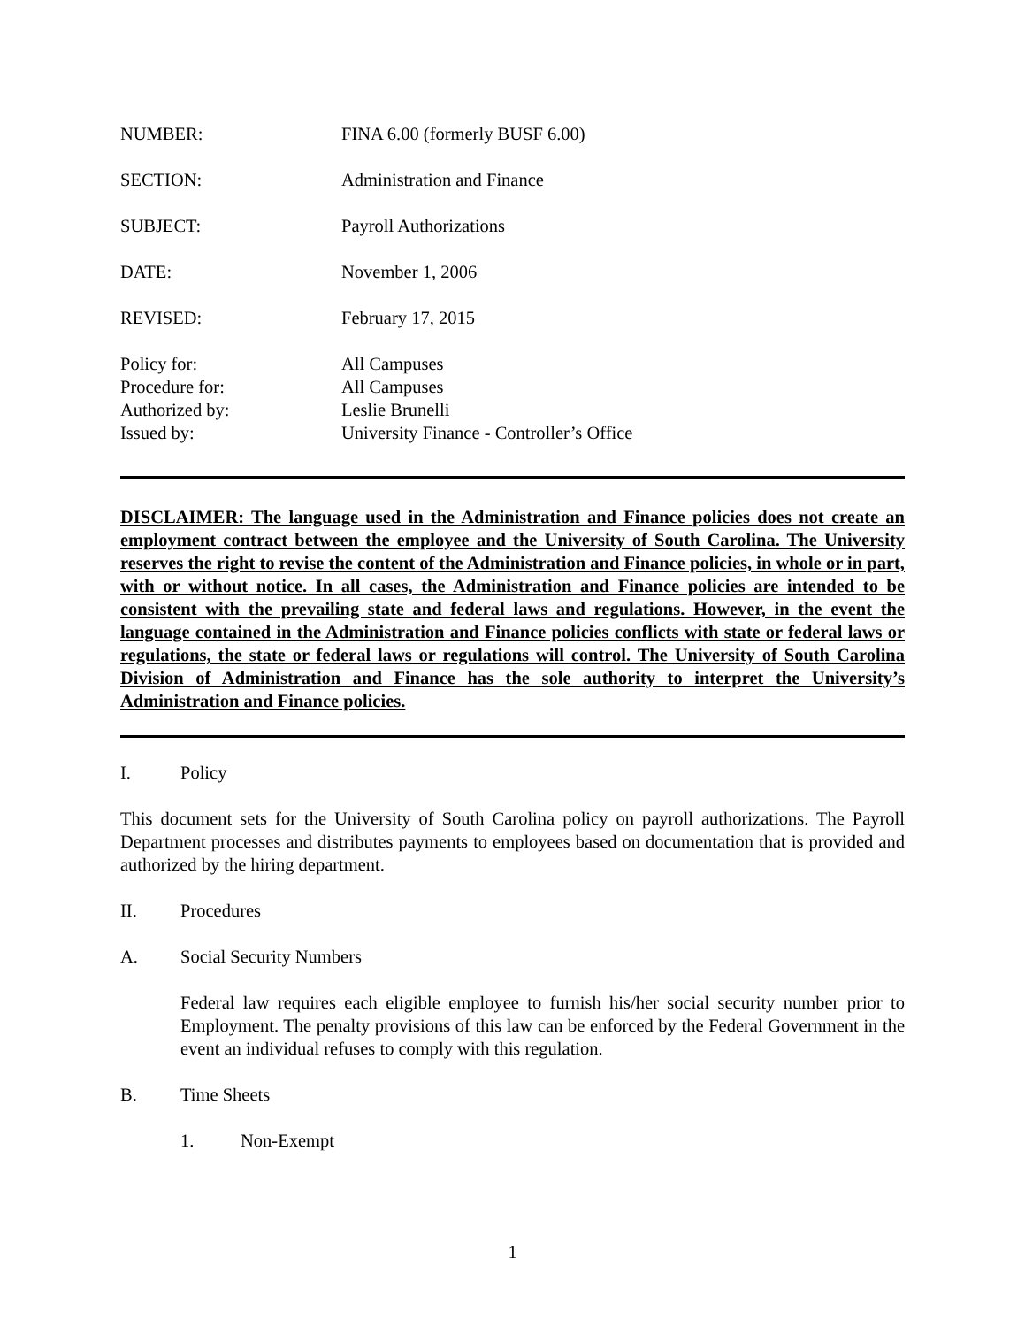NUMBER: FINA 6.00 (formerly BUSF 6.00)
SECTION: Administration and Finance
SUBJECT: Payroll Authorizations
DATE: November 1, 2006
REVISED: February 17, 2015
Policy for: All Campuses
Procedure for: All Campuses
Authorized by: Leslie Brunelli
Issued by: University Finance - Controller’s Office
DISCLAIMER: The language used in the Administration and Finance policies does not create an employment contract between the employee and the University of South Carolina. The University reserves the right to revise the content of the Administration and Finance policies, in whole or in part, with or without notice. In all cases, the Administration and Finance policies are intended to be consistent with the prevailing state and federal laws and regulations. However, in the event the language contained in the Administration and Finance policies conflicts with state or federal laws or regulations, the state or federal laws or regulations will control. The University of South Carolina Division of Administration and Finance has the sole authority to interpret the University’s Administration and Finance policies.
I. Policy
This document sets for the University of South Carolina policy on payroll authorizations. The Payroll Department processes and distributes payments to employees based on documentation that is provided and authorized by the hiring department.
II. Procedures
A. Social Security Numbers
Federal law requires each eligible employee to furnish his/her social security number prior to Employment. The penalty provisions of this law can be enforced by the Federal Government in the event an individual refuses to comply with this regulation.
B. Time Sheets
1. Non-Exempt
1